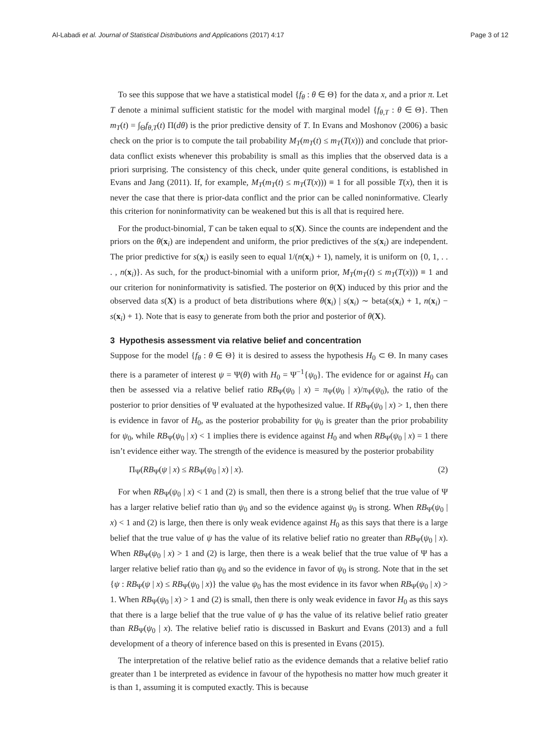Al-Labadi et al. Journal of Statistical Distributions and Applications (2017) 4:17 Page 3 of 12
To see this suppose that we have a statistical model {f<sub>θ</sub> : θ ∈ Θ} for the data x, and a prior π. Let T denote a minimal sufficient statistic for the model with marginal model {f<sub>θ,T</sub> : θ ∈ Θ}. Then m<sub>T</sub>(t) = ∫<sub>Θ</sub>f<sub>θ,T</sub>(t) Π(dθ) is the prior predictive density of T. In Evans and Moshonov (2006) a basic check on the prior is to compute the tail probability M<sub>T</sub>(m<sub>T</sub>(t) ≤ m<sub>T</sub>(T(x))) and conclude that prior-data conflict exists whenever this probability is small as this implies that the observed data is a priori surprising. The consistency of this check, under quite general conditions, is established in Evans and Jang (2011). If, for example, M<sub>T</sub>(m<sub>T</sub>(t) ≤ m<sub>T</sub>(T(x))) ≡ 1 for all possible T(x), then it is never the case that there is prior-data conflict and the prior can be called noninformative. Clearly this criterion for noninformativity can be weakened but this is all that is required here.
For the product-binomial, T can be taken equal to s(X). Since the counts are independent and the priors on the θ(x<sub>i</sub>) are independent and uniform, the prior predictives of the s(x<sub>i</sub>) are independent. The prior predictive for s(x<sub>i</sub>) is easily seen to equal 1/(n(x<sub>i</sub>) + 1), namely, it is uniform on {0, 1, . . . , n(x<sub>i</sub>)}. As such, for the product-binomial with a uniform prior, M<sub>T</sub>(m<sub>T</sub>(t) ≤ m<sub>T</sub>(T(x))) ≡ 1 and our criterion for noninformativity is satisfied. The posterior on θ(X) induced by this prior and the observed data s(X) is a product of beta distributions where θ(x<sub>i</sub>) | s(x<sub>i</sub>) ∼ beta(s(x<sub>i</sub>) + 1, n(x<sub>i</sub>) − s(x<sub>i</sub>) + 1). Note that is easy to generate from both the prior and posterior of θ(X).
3 Hypothesis assessment via relative belief and concentration
Suppose for the model {f<sub>θ</sub> : θ ∈ Θ} it is desired to assess the hypothesis H<sub>0</sub> ⊂ Θ. In many cases there is a parameter of interest ψ = Ψ(θ) with H<sub>0</sub> = Ψ<sup>−1</sup>{ψ<sub>0</sub>}. The evidence for or against H<sub>0</sub> can then be assessed via a relative belief ratio RB<sub>Ψ</sub>(ψ<sub>0</sub> | x) = π<sub>Ψ</sub>(ψ<sub>0</sub> | x)/π<sub>Ψ</sub>(ψ<sub>0</sub>), the ratio of the posterior to prior densities of Ψ evaluated at the hypothesized value. If RB<sub>Ψ</sub>(ψ<sub>0</sub> | x) > 1, then there is evidence in favor of H<sub>0</sub>, as the posterior probability for ψ<sub>0</sub> is greater than the prior probability for ψ<sub>0</sub>, while RB<sub>Ψ</sub>(ψ<sub>0</sub> | x) < 1 implies there is evidence against H<sub>0</sub> and when RB<sub>Ψ</sub>(ψ<sub>0</sub> | x) = 1 there isn’t evidence either way. The strength of the evidence is measured by the posterior probability
Π<sub>Ψ</sub>(RB<sub>Ψ</sub>(ψ | x) ≤ RB<sub>Ψ</sub>(ψ<sub>0</sub> | x) | x). (2)
For when RB<sub>Ψ</sub>(ψ<sub>0</sub> | x) < 1 and (2) is small, then there is a strong belief that the true value of Ψ has a larger relative belief ratio than ψ<sub>0</sub> and so the evidence against ψ<sub>0</sub> is strong. When RB<sub>Ψ</sub>(ψ<sub>0</sub> | x) < 1 and (2) is large, then there is only weak evidence against H<sub>0</sub> as this says that there is a large belief that the true value of ψ has the value of its relative belief ratio no greater than RB<sub>Ψ</sub>(ψ<sub>0</sub> | x). When RB<sub>Ψ</sub>(ψ<sub>0</sub> | x) > 1 and (2) is large, then there is a weak belief that the true value of Ψ has a larger relative belief ratio than ψ<sub>0</sub> and so the evidence in favor of ψ<sub>0</sub> is strong. Note that in the set {ψ : RB<sub>Ψ</sub>(ψ | x) ≤ RB<sub>Ψ</sub>(ψ<sub>0</sub> | x)} the value ψ<sub>0</sub> has the most evidence in its favor when RB<sub>Ψ</sub>(ψ<sub>0</sub> | x) > 1. When RB<sub>Ψ</sub>(ψ<sub>0</sub> | x) > 1 and (2) is small, then there is only weak evidence in favor H<sub>0</sub> as this says that there is a large belief that the true value of ψ has the value of its relative belief ratio greater than RB<sub>Ψ</sub>(ψ<sub>0</sub> | x). The relative belief ratio is discussed in Baskurt and Evans (2013) and a full development of a theory of inference based on this is presented in Evans (2015).
The interpretation of the relative belief ratio as the evidence demands that a relative belief ratio greater than 1 be interpreted as evidence in favour of the hypothesis no matter how much greater it is than 1, assuming it is computed exactly. This is because